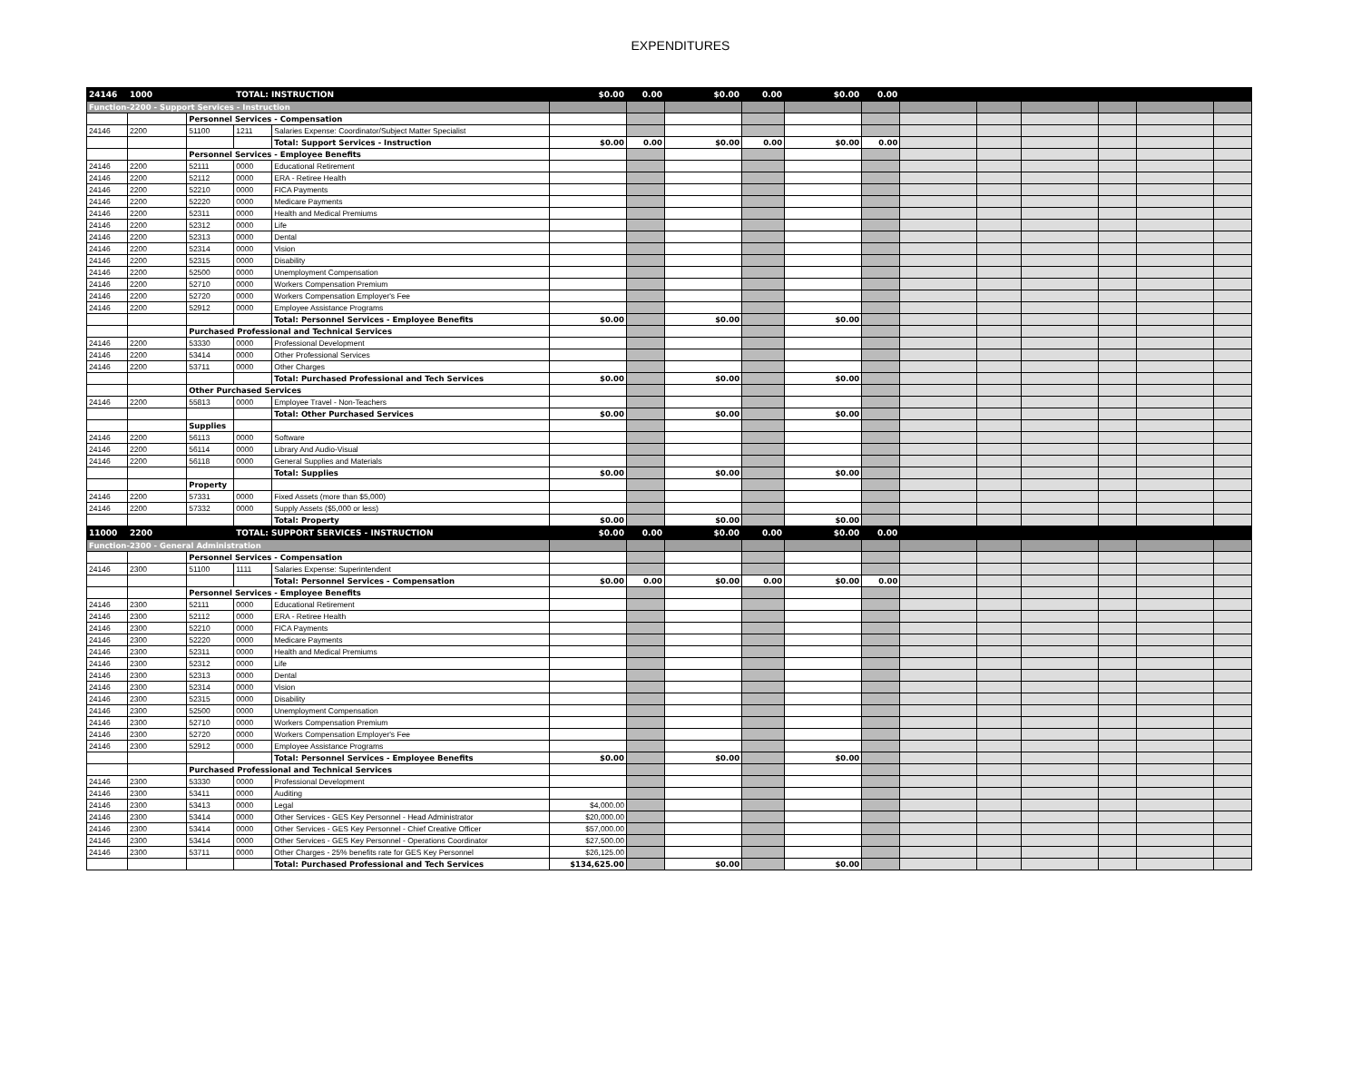EXPENDITURES
| 24146 | 1000 | | TOTAL: INSTRUCTION | | $0.00 | 0.00 | $0.00 | 0.00 | $0.00 | 0.00 | | | | | | |
| Function-2200 - Support Services - Instruction | | | | | | | | | | | | | | | | |
| | | Personnel Services - Compensation | | | | | | | | | | | | | | |
| 24146 | 2200 | 51100 | 1211 | Salaries Expense: Coordinator/Subject Matter Specialist | | | | | | | | | | | | |
| | | | | Total: Support Services - Instruction | $0.00 | 0.00 | $0.00 | 0.00 | $0.00 | 0.00 | | | | | | |
| | | Personnel Services - Employee Benefits | | | | | | | | | | | | | | |
| 24146 | 2200 | 52111 | 0000 | Educational Retirement | | | | | | | | | | | | |
| 24146 | 2200 | 52112 | 0000 | ERA - Retiree Health | | | | | | | | | | | | |
| 24146 | 2200 | 52210 | 0000 | FICA Payments | | | | | | | | | | | | |
| 24146 | 2200 | 52220 | 0000 | Medicare Payments | | | | | | | | | | | | |
| 24146 | 2200 | 52311 | 0000 | Health and Medical Premiums | | | | | | | | | | | | |
| 24146 | 2200 | 52312 | 0000 | Life | | | | | | | | | | | | |
| 24146 | 2200 | 52313 | 0000 | Dental | | | | | | | | | | | | |
| 24146 | 2200 | 52314 | 0000 | Vision | | | | | | | | | | | | |
| 24146 | 2200 | 52315 | 0000 | Disability | | | | | | | | | | | | |
| 24146 | 2200 | 52500 | 0000 | Unemployment Compensation | | | | | | | | | | | | |
| 24146 | 2200 | 52710 | 0000 | Workers Compensation Premium | | | | | | | | | | | | |
| 24146 | 2200 | 52720 | 0000 | Workers Compensation Employer's Fee | | | | | | | | | | | | |
| 24146 | 2200 | 52912 | 0000 | Employee Assistance Programs | | | | | | | | | | | | |
| | | | | Total: Personnel Services - Employee Benefits | $0.00 | | $0.00 | | $0.00 | | | | | | | |
| | | Purchased Professional and Technical Services | | | | | | | | | | | | | | |
| 24146 | 2200 | 53330 | 0000 | Professional Development | | | | | | | | | | | | |
| 24146 | 2200 | 53414 | 0000 | Other Professional Services | | | | | | | | | | | | |
| 24146 | 2200 | 53711 | 0000 | Other Charges | | | | | | | | | | | | |
| | | | | Total: Purchased Professional and Tech Services | $0.00 | | $0.00 | | $0.00 | | | | | | | |
| | | Other Purchased Services | | | | | | | | | | | | | | |
| 24146 | 2200 | 55813 | 0000 | Employee Travel - Non-Teachers | | | | | | | | | | | | |
| | | | | Total: Other Purchased Services | $0.00 | | $0.00 | | $0.00 | | | | | | | |
| | | Supplies | | | | | | | | | | | | | | |
| 24146 | 2200 | 56113 | 0000 | Software | | | | | | | | | | | | |
| 24146 | 2200 | 56114 | 0000 | Library And Audio-Visual | | | | | | | | | | | | |
| 24146 | 2200 | 56118 | 0000 | General Supplies and Materials | | | | | | | | | | | | |
| | | | | Total: Supplies | $0.00 | | $0.00 | | $0.00 | | | | | | | |
| | | Property | | | | | | | | | | | | | | |
| 24146 | 2200 | 57331 | 0000 | Fixed Assets (more than $5,000) | | | | | | | | | | | | |
| 24146 | 2200 | 57332 | 0000 | Supply Assets ($5,000 or less) | | | | | | | | | | | | |
| | | | | Total: Property | $0.00 | | $0.00 | | $0.00 | | | | | | | |
| 11000 | 2200 | | TOTAL: SUPPORT SERVICES - INSTRUCTION | | $0.00 | 0.00 | $0.00 | 0.00 | $0.00 | 0.00 | | | | | | |
| Function-2300 - General Administration | | | | | | | | | | | | | | | | |
| | | Personnel Services - Compensation | | | | | | | | | | | | | | |
| 24146 | 2300 | 51100 | 1111 | Salaries Expense: Superintendent | | | | | | | | | | | | |
| | | | | Total: Personnel Services - Compensation | $0.00 | 0.00 | $0.00 | 0.00 | $0.00 | 0.00 | | | | | | |
| | | Personnel Services - Employee Benefits | | | | | | | | | | | | | | |
| 24146 | 2300 | 52111 | 0000 | Educational Retirement | | | | | | | | | | | | |
| 24146 | 2300 | 52112 | 0000 | ERA - Retiree Health | | | | | | | | | | | | |
| 24146 | 2300 | 52210 | 0000 | FICA Payments | | | | | | | | | | | | |
| 24146 | 2300 | 52220 | 0000 | Medicare Payments | | | | | | | | | | | | |
| 24146 | 2300 | 52311 | 0000 | Health and Medical Premiums | | | | | | | | | | | | |
| 24146 | 2300 | 52312 | 0000 | Life | | | | | | | | | | | | |
| 24146 | 2300 | 52313 | 0000 | Dental | | | | | | | | | | | | |
| 24146 | 2300 | 52314 | 0000 | Vision | | | | | | | | | | | | |
| 24146 | 2300 | 52315 | 0000 | Disability | | | | | | | | | | | | |
| 24146 | 2300 | 52500 | 0000 | Unemployment Compensation | | | | | | | | | | | | |
| 24146 | 2300 | 52710 | 0000 | Workers Compensation Premium | | | | | | | | | | | | |
| 24146 | 2300 | 52720 | 0000 | Workers Compensation Employer's Fee | | | | | | | | | | | | |
| 24146 | 2300 | 52912 | 0000 | Employee Assistance Programs | | | | | | | | | | | | |
| | | | | Total: Personnel Services - Employee Benefits | $0.00 | | $0.00 | | $0.00 | | | | | | | |
| | | Purchased Professional and Technical Services | | | | | | | | | | | | | | |
| 24146 | 2300 | 53330 | 0000 | Professional Development | | | | | | | | | | | | |
| 24146 | 2300 | 53411 | 0000 | Auditing | | | | | | | | | | | | |
| 24146 | 2300 | 53413 | 0000 | Legal | $4,000.00 | | | | | | | | | | | |
| 24146 | 2300 | 53414 | 0000 | Other Services - GES Key Personnel - Head Administrator | $20,000.00 | | | | | | | | | | | |
| 24146 | 2300 | 53414 | 0000 | Other Services - GES Key Personnel - Chief Creative Officer | $57,000.00 | | | | | | | | | | | |
| 24146 | 2300 | 53414 | 0000 | Other Services - GES Key Personnel - Operations Coordinator | $27,500.00 | | | | | | | | | | | |
| 24146 | 2300 | 53711 | 0000 | Other Charges - 25% benefits rate for GES Key Personnel | $26,125.00 | | | | | | | | | | | |
| | | | | Total: Purchased Professional and Tech Services | $134,625.00 | | $0.00 | | $0.00 | | | | | | | |